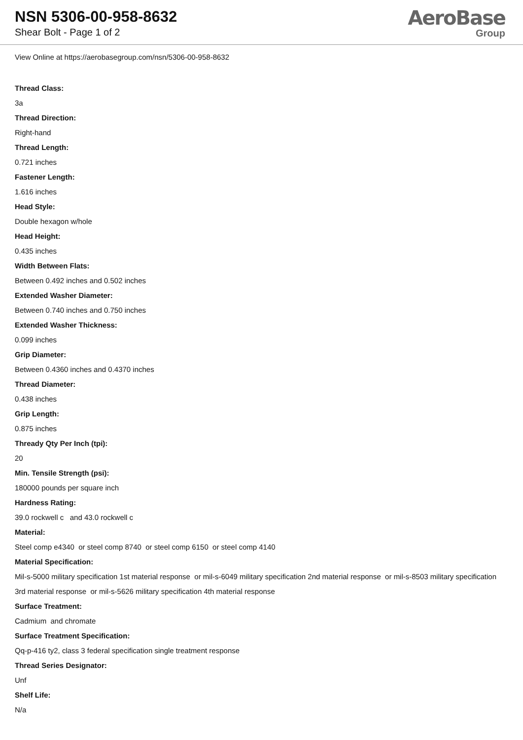NSN 5306-00-958-8632
Shear Bolt - Page 1 of 2
AeroBase
Group
View Online at https://aerobasegroup.com/nsn/5306-00-958-8632
Thread Class:
3a
Thread Direction:
Right-hand
Thread Length:
0.721 inches
Fastener Length:
1.616 inches
Head Style:
Double hexagon w/hole
Head Height:
0.435 inches
Width Between Flats:
Between 0.492 inches and 0.502 inches
Extended Washer Diameter:
Between 0.740 inches and 0.750 inches
Extended Washer Thickness:
0.099 inches
Grip Diameter:
Between 0.4360 inches and 0.4370 inches
Thread Diameter:
0.438 inches
Grip Length:
0.875 inches
Thready Qty Per Inch (tpi):
20
Min. Tensile Strength (psi):
180000 pounds per square inch
Hardness Rating:
39.0 rockwell c and 43.0 rockwell c
Material:
Steel comp e4340 or steel comp 8740 or steel comp 6150 or steel comp 4140
Material Specification:
Mil-s-5000 military specification 1st material response or mil-s-6049 military specification 2nd material response or mil-s-8503 military specification 3rd material response or mil-s-5626 military specification 4th material response
Surface Treatment:
Cadmium and chromate
Surface Treatment Specification:
Qq-p-416 ty2, class 3 federal specification single treatment response
Thread Series Designator:
Unf
Shelf Life:
N/a